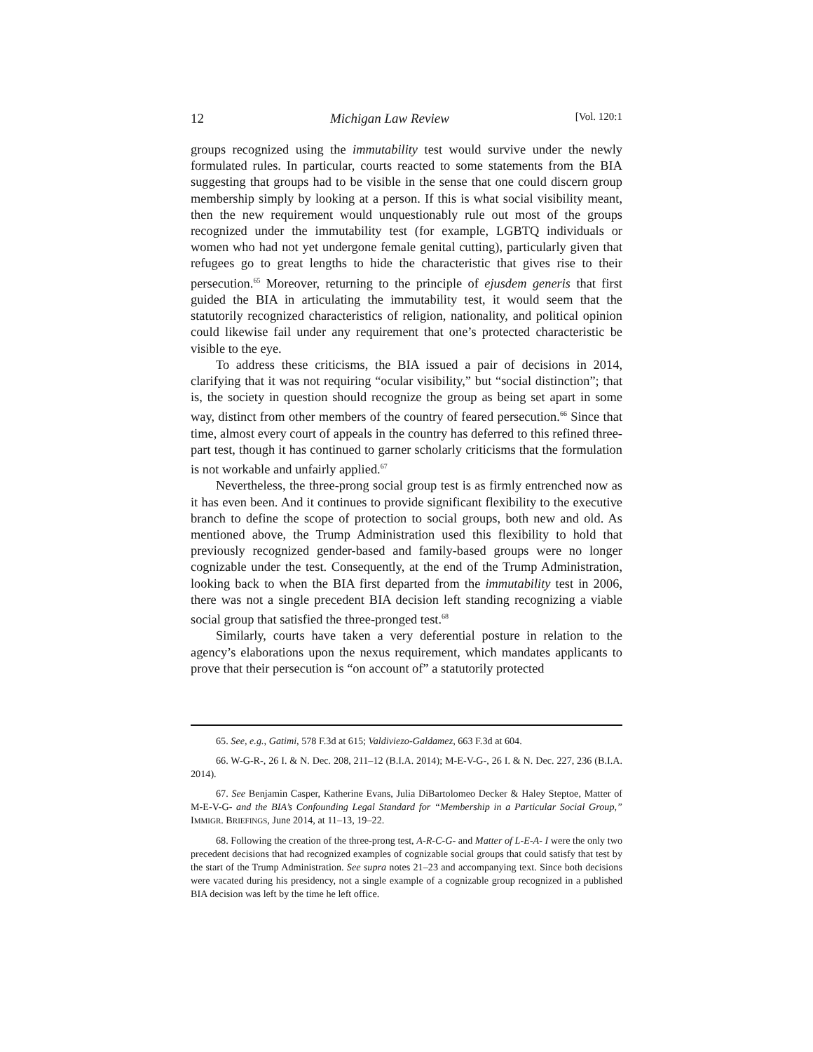12 Michigan Law Review [Vol. 120:1
groups recognized using the immutability test would survive under the newly formulated rules. In particular, courts reacted to some statements from the BIA suggesting that groups had to be visible in the sense that one could discern group membership simply by looking at a person. If this is what social visibility meant, then the new requirement would unquestionably rule out most of the groups recognized under the immutability test (for example, LGBTQ individuals or women who had not yet undergone female genital cutting), particularly given that refugees go to great lengths to hide the characteristic that gives rise to their persecution.<sup>65</sup> Moreover, returning to the principle of ejusdem generis that first guided the BIA in articulating the immutability test, it would seem that the statutorily recognized characteristics of religion, nationality, and political opinion could likewise fail under any requirement that one’s protected characteristic be visible to the eye.
To address these criticisms, the BIA issued a pair of decisions in 2014, clarifying that it was not requiring “ocular visibility,” but “social distinction”; that is, the society in question should recognize the group as being set apart in some way, distinct from other members of the country of feared persecution.<sup>66</sup> Since that time, almost every court of appeals in the country has deferred to this refined three-part test, though it has continued to garner scholarly criticisms that the formulation is not workable and unfairly applied.<sup>67</sup>
Nevertheless, the three-prong social group test is as firmly entrenched now as it has even been. And it continues to provide significant flexibility to the executive branch to define the scope of protection to social groups, both new and old. As mentioned above, the Trump Administration used this flexibility to hold that previously recognized gender-based and family-based groups were no longer cognizable under the test. Consequently, at the end of the Trump Administration, looking back to when the BIA first departed from the immutability test in 2006, there was not a single precedent BIA decision left standing recognizing a viable social group that satisfied the three-pronged test.<sup>68</sup>
Similarly, courts have taken a very deferential posture in relation to the agency’s elaborations upon the nexus requirement, which mandates applicants to prove that their persecution is “on account of” a statutorily protected
65. See, e.g., Gatimi, 578 F.3d at 615; Valdiviezo-Galdamez, 663 F.3d at 604.
66. W-G-R-, 26 I. & N. Dec. 208, 211–12 (B.I.A. 2014); M-E-V-G-, 26 I. & N. Dec. 227, 236 (B.I.A. 2014).
67. See Benjamin Casper, Katherine Evans, Julia DiBartolomeo Decker & Haley Steptoe, Matter of M-E-V-G- and the BIA’s Confounding Legal Standard for “Membership in a Particular Social Group,” IMMIGR. BRIEFINGS, June 2014, at 11–13, 19–22.
68. Following the creation of the three-prong test, A-R-C-G- and Matter of L-E-A- I were the only two precedent decisions that had recognized examples of cognizable social groups that could satisfy that test by the start of the Trump Administration. See supra notes 21–23 and accompanying text. Since both decisions were vacated during his presidency, not a single example of a cognizable group recognized in a published BIA decision was left by the time he left office.